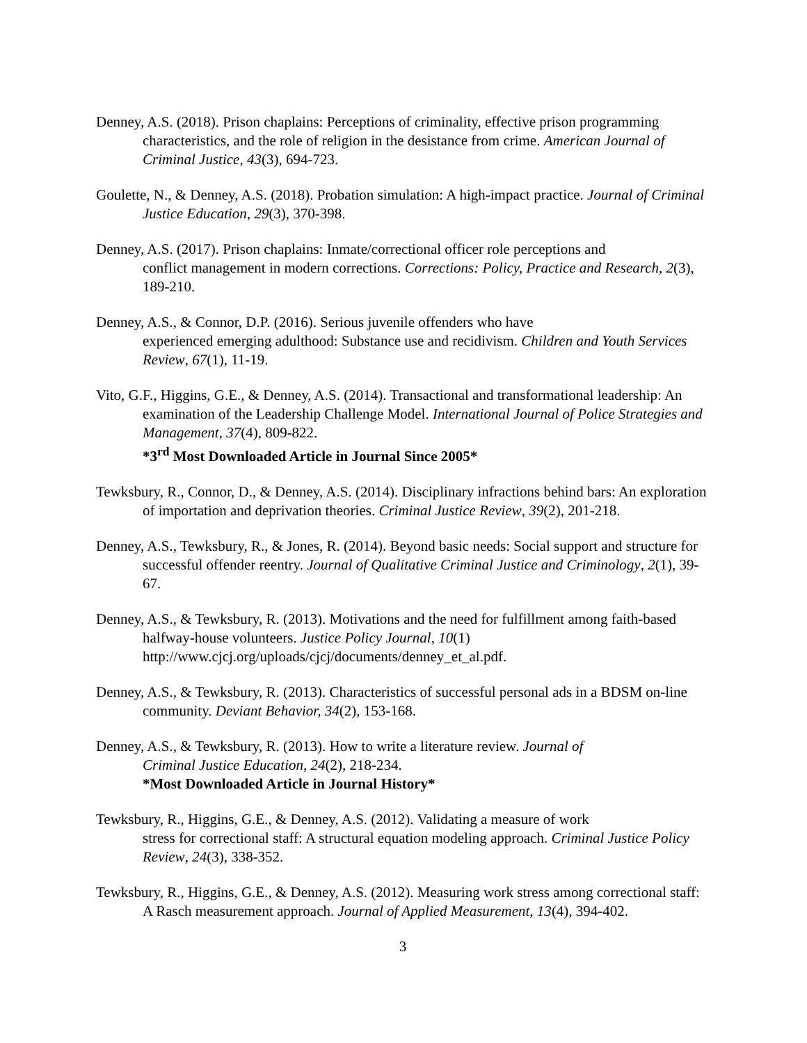Denney, A.S. (2018). Prison chaplains: Perceptions of criminality, effective prison programming characteristics, and the role of religion in the desistance from crime. American Journal of Criminal Justice, 43(3), 694-723.
Goulette, N., & Denney, A.S. (2018). Probation simulation: A high-impact practice. Journal of Criminal Justice Education, 29(3), 370-398.
Denney, A.S. (2017). Prison chaplains: Inmate/correctional officer role perceptions and
conflict management in modern corrections. Corrections: Policy, Practice and Research, 2(3), 189-210.
Denney, A.S., & Connor, D.P. (2016). Serious juvenile offenders who have
experienced emerging adulthood: Substance use and recidivism. Children and Youth Services Review, 67(1), 11-19.
Vito, G.F., Higgins, G.E., & Denney, A.S. (2014). Transactional and transformational leadership: An examination of the Leadership Challenge Model. International Journal of Police Strategies and Management, 37(4), 809-822.
*3<sup>rd</sup> Most Downloaded Article in Journal Since 2005*
Tewksbury, R., Connor, D., & Denney, A.S. (2014). Disciplinary infractions behind bars: An exploration of importation and deprivation theories. Criminal Justice Review, 39(2), 201-218.
Denney, A.S., Tewksbury, R., & Jones, R. (2014). Beyond basic needs: Social support and structure for successful offender reentry. Journal of Qualitative Criminal Justice and Criminology, 2(1), 39-67.
Denney, A.S., & Tewksbury, R. (2013). Motivations and the need for fulfillment among faith-based halfway-house volunteers. Justice Policy Journal, 10(1)
http://www.cjcj.org/uploads/cjcj/documents/denney_et_al.pdf.
Denney, A.S., & Tewksbury, R. (2013). Characteristics of successful personal ads in a BDSM on-line community. Deviant Behavior, 34(2), 153-168.
Denney, A.S., & Tewksbury, R. (2013). How to write a literature review. Journal of
Criminal Justice Education, 24(2), 218-234.
*Most Downloaded Article in Journal History*
Tewksbury, R., Higgins, G.E., & Denney, A.S. (2012). Validating a measure of work
stress for correctional staff: A structural equation modeling approach. Criminal Justice Policy Review, 24(3), 338-352.
Tewksbury, R., Higgins, G.E., & Denney, A.S. (2012). Measuring work stress among correctional staff: A Rasch measurement approach. Journal of Applied Measurement, 13(4), 394-402.
3